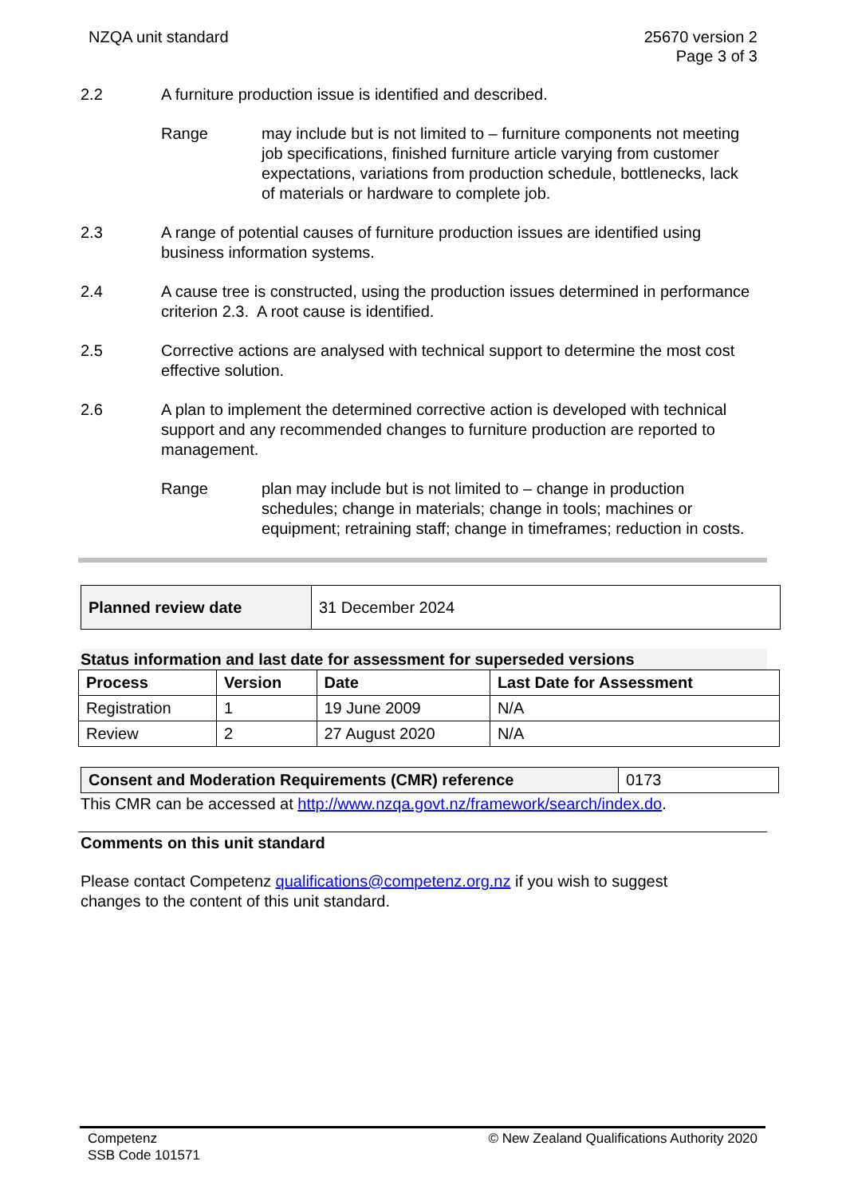NZQA unit standard 25670 version 2
Page 3 of 3
2.2 A furniture production issue is identified and described.
Range may include but is not limited to – furniture components not meeting job specifications, finished furniture article varying from customer expectations, variations from production schedule, bottlenecks, lack of materials or hardware to complete job.
2.3 A range of potential causes of furniture production issues are identified using business information systems.
2.4 A cause tree is constructed, using the production issues determined in performance criterion 2.3. A root cause is identified.
2.5 Corrective actions are analysed with technical support to determine the most cost effective solution.
2.6 A plan to implement the determined corrective action is developed with technical support and any recommended changes to furniture production are reported to management.
Range plan may include but is not limited to – change in production schedules; change in materials; change in tools; machines or equipment; retraining staff; change in timeframes; reduction in costs.
| Planned review date | 31 December 2024 |
Status information and last date for assessment for superseded versions
| Process | Version | Date | Last Date for Assessment |
| --- | --- | --- | --- |
| Registration | 1 | 19 June 2009 | N/A |
| Review | 2 | 27 August 2020 | N/A |
| Consent and Moderation Requirements (CMR) reference | 0173 |
This CMR can be accessed at http://www.nzqa.govt.nz/framework/search/index.do.
Comments on this unit standard
Please contact Competenz qualifications@competenz.org.nz if you wish to suggest changes to the content of this unit standard.
Competenz
SSB Code 101571
© New Zealand Qualifications Authority 2020